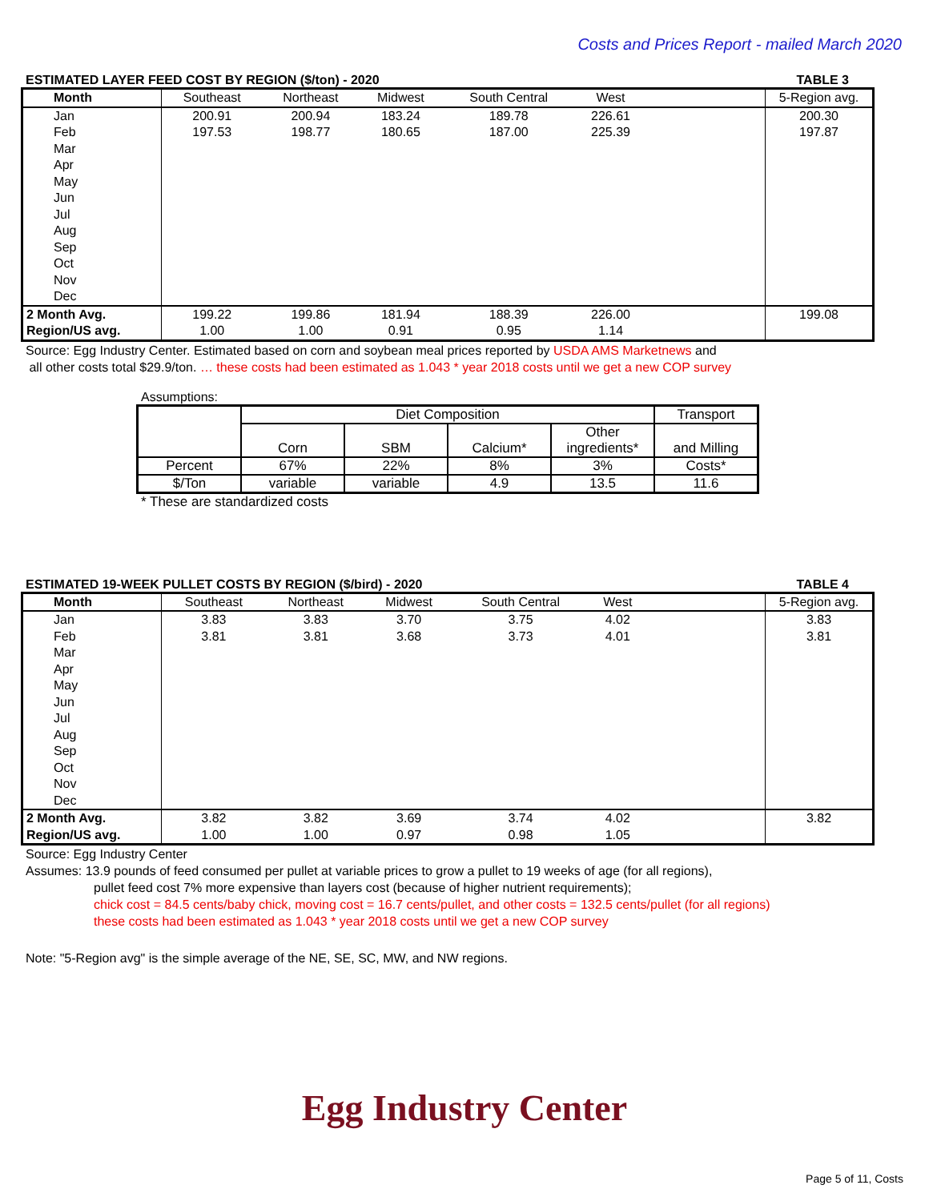Costs and Prices Report - mailed March 2020
ESTIMATED LAYER FEED COST BY REGION ($/ton) - 2020 TABLE 3
| Month | Southeast | Northeast | Midwest | South Central | West | | 5-Region avg. |
| --- | --- | --- | --- | --- | --- | --- | --- |
| Jan | 200.91 | 200.94 | 183.24 | 189.78 | 226.61 | | 200.30 |
| Feb | 197.53 | 198.77 | 180.65 | 187.00 | 225.39 | | 197.87 |
| Mar | | | | | | | |
| Apr | | | | | | | |
| May | | | | | | | |
| Jun | | | | | | | |
| Jul | | | | | | | |
| Aug | | | | | | | |
| Sep | | | | | | | |
| Oct | | | | | | | |
| Nov | | | | | | | |
| Dec | | | | | | | |
| 2 Month Avg. | 199.22 | 199.86 | 181.94 | 188.39 | 226.00 | | 199.08 |
| Region/US avg. | 1.00 | 1.00 | 0.91 | 0.95 | 1.14 | | |
Source: Egg Industry Center. Estimated based on corn and soybean meal prices reported by USDA AMS Marketnews and
all other costs total $29.9/ton. … these costs had been estimated as 1.043 * year 2018 costs until we get a new COP survey
Assumptions:
| | Diet Composition | | | | Transport |
| | Corn | SBM | Calcium* | Other ingredients* | and Milling |
| Percent | 67% | 22% | 8% | 3% | Costs* |
| $/Ton | variable | variable | 4.9 | 13.5 | 11.6 |
* These are standardized costs
ESTIMATED 19-WEEK PULLET COSTS BY REGION ($/bird) - 2020 TABLE 4
| Month | Southeast | Northeast | Midwest | South Central | West | | 5-Region avg. |
| --- | --- | --- | --- | --- | --- | --- | --- |
| Jan | 3.83 | 3.83 | 3.70 | 3.75 | 4.02 | | 3.83 |
| Feb | 3.81 | 3.81 | 3.68 | 3.73 | 4.01 | | 3.81 |
| Mar | | | | | | | |
| Apr | | | | | | | |
| May | | | | | | | |
| Jun | | | | | | | |
| Jul | | | | | | | |
| Aug | | | | | | | |
| Sep | | | | | | | |
| Oct | | | | | | | |
| Nov | | | | | | | |
| Dec | | | | | | | |
| 2 Month Avg. | 3.82 | 3.82 | 3.69 | 3.74 | 4.02 | | 3.82 |
| Region/US avg. | 1.00 | 1.00 | 0.97 | 0.98 | 1.05 | | |
Source: Egg Industry Center
Assumes: 13.9 pounds of feed consumed per pullet at variable prices to grow a pullet to 19 weeks of age (for all regions),
pullet feed cost 7% more expensive than layers cost (because of higher nutrient requirements);
chick cost = 84.5 cents/baby chick, moving cost = 16.7 cents/pullet, and other costs = 132.5 cents/pullet (for all regions)
these costs had been estimated as 1.043 * year 2018 costs until we get a new COP survey
Note: "5-Region avg" is the simple average of the NE, SE, SC, MW, and NW regions.
Egg Industry Center
Page 5 of 11, Costs